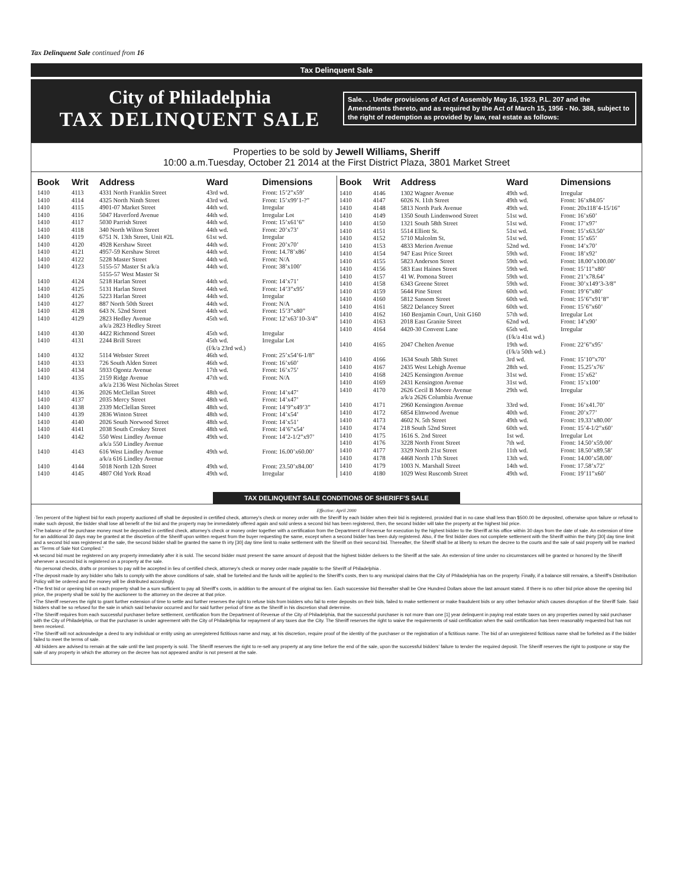Tax Delinquent Sale continued from 16
Tax Delinquent Sale
City of Philadelphia
TAX DELINQUENT SALE
Sale. . . Under provisions of Act of Assembly May 16, 1923, P.L. 207 and the Amendments thereto, and as required by the Act of March 15, 1956 - No. 388, subject to the right of redemption as provided by law, real estate as follows:
Properties to be sold by Jewell Williams, Sheriff
10:00 a.m.Tuesday, October 21 2014 at the First District Plaza, 3801 Market Street
| Book | Writ | Address | Ward | Dimensions |
| --- | --- | --- | --- | --- |
| 1410 | 4113 | 4331 North Franklin Street | 43rd wd. | Front: 15’2”x59’ |
| 1410 | 4114 | 4325 North Ninth Street | 43rd wd. | Front: 15’x99’1-?” |
| 1410 | 4115 | 4901-07 Market Street | 44th wd. | Irregular |
| 1410 | 4116 | 5047 Haverford Avenue | 44th wd. | Irregular Lot |
| 1410 | 4117 | 5030 Parrish Street | 44th wd. | Front: 15’x61’6” |
| 1410 | 4118 | 340 North Wilton Street | 44th wd. | Front: 20’x73’ |
| 1410 | 4119 | 6751 N. 13th Street, Unit #2L | 61st wd. | Irregular |
| 1410 | 4120 | 4928 Kershaw Street | 44th wd. | Front: 20’x70’ |
| 1410 | 4121 | 4957-59 Kershaw Street | 44th wd. | Front: 14.78’x86’ |
| 1410 | 4122 | 5228 Master Street | 44th wd. | Front: N/A |
| 1410 | 4123 | 5155-57 Master St a/k/a 5155-57 West Master St | 44th wd. | Front: 38’x100’ |
| 1410 | 4124 | 5218 Harlan Street | 44th wd. | Front: 14’x71’ |
| 1410 | 4125 | 5131 Harlan Street | 44th wd. | Front: 14’3”x95’ |
| 1410 | 4126 | 5223 Harlan Street | 44th wd. | Irregular |
| 1410 | 4127 | 887 North 50th Street | 44th wd. | Front: N/A |
| 1410 | 4128 | 643 N. 52nd Street | 44th wd. | Front: 15’3”x80” |
| 1410 | 4129 | 2823 Hedley Avenue a/k/a 2823 Hedley Street | 45th wd. | Front: 12’x63’10-3/4” |
| 1410 | 4130 | 4422 Richmond Street | 45th wd. | Irregular |
| 1410 | 4131 | 2244 Brill Street | 45th wd. (f/k/a 23rd wd.) | Irregular Lot |
| 1410 | 4132 | 5114 Webster Street | 46th wd. | Front: 25’x54’6-1/8” |
| 1410 | 4133 | 726 South Alden Street | 46th wd. | Front: 16’x60’ |
| 1410 | 4134 | 5933 Ogontz Avenue | 17th wd. | Front: 16’x75’ |
| 1410 | 4135 | 2159 Ridge Avenue a/k/a 2136 West Nicholas Street | 47th wd. | Front: N/A |
| 1410 | 4136 | 2026 McClellan Street | 48th wd. | Front: 14’x47’ |
| 1410 | 4137 | 2035 Mercy Street | 48th wd. | Front: 14’x47’ |
| 1410 | 4138 | 2339 McClellan Street | 48th wd. | Front: 14’9”x49’3” |
| 1410 | 4139 | 2836 Winton Street | 48th wd. | Front: 14’x54’ |
| 1410 | 4140 | 2026 South Norwood Street | 48th wd. | Front: 14’x51’ |
| 1410 | 4141 | 2038 South Croskey Street | 48th wd. | Front: 14’6”x54’ |
| 1410 | 4142 | 550 West Lindley Avenue a/k/a 550 Lindley Avenue | 49th wd. | Front: 14’2-1/2”x97’ |
| 1410 | 4143 | 616 West Lindley Avenue a/k/a 616 Lindley Avenue | 49th wd. | Front: 16.00’x60.00’ |
| 1410 | 4144 | 5018 North 12th Street | 49th wd. | Front: 23.50’x84.00’ |
| 1410 | 4145 | 4807 Old York Road | 49th wd. | Irregular |
| Book | Writ | Address | Ward | Dimensions |
| --- | --- | --- | --- | --- |
| 1410 | 4146 | 1302 Wagner Avenue | 49th wd. | Irregular |
| 1410 | 4147 | 6026 N. 11th Street | 49th wd. | Front: 16’x84.05’ |
| 1410 | 4148 | 5813 North Park Avenue | 49th wd. | Front: 20x118’4-15/16” |
| 1410 | 4149 | 1350 South Lindenwood Street | 51st wd. | Front: 16’x60’ |
| 1410 | 4150 | 1321 South 58th Street | 51st wd. | Front: 17’x97’ |
| 1410 | 4151 | 5514 Elliott St. | 51st wd. | Front: 15’x63.50’ |
| 1410 | 4152 | 5710 Malcolm St. | 51st wd. | Front: 15’x65’ |
| 1410 | 4153 | 4833 Merion Avenue | 52nd wd. | Front: 14’x70’ |
| 1410 | 4154 | 947 East Price Street | 59th wd. | Front: 18’x92’ |
| 1410 | 4155 | 5823 Anderson Street | 59th wd. | Front: 18.00’x100.00’ |
| 1410 | 4156 | 583 East Haines Street | 59th wd. | Front: 15’11”x80’ |
| 1410 | 4157 | 41 W. Pomona Street | 59th wd. | Front: 21’x78.64’ |
| 1410 | 4158 | 6343 Greene Street | 59th wd. | Front: 30’x149’3-3/8” |
| 1410 | 4159 | 5644 Pine Street | 60th wd. | Front: 19’6”x80’ |
| 1410 | 4160 | 5812 Sansom Street | 60th wd. | Front: 15’6”x91’8” |
| 1410 | 4161 | 5822 Delancey Street | 60th wd. | Front: 15’6”x60’ |
| 1410 | 4162 | 160 Benjamin Court, Unit G160 | 57th wd. | Irregular Lot |
| 1410 | 4163 | 2018 East Granite Street | 62nd wd. | Front: 14’x90’ |
| 1410 | 4164 | 4420-30 Convent Lane | 65th wd. (f/k/a 41st wd.) | Irregular |
| 1410 | 4165 | 2047 Chelten Avenue | 19th wd. (f/k/a 50th wd.) | Front: 22’6”x95’ |
| 1410 | 4166 | 1634 South 58th Street | 3rd wd. | Front: 15’10”x70’ |
| 1410 | 4167 | 2435 West Lehigh Avenue | 28th wd. | Front: 15.25’x76’ |
| 1410 | 4168 | 2425 Kensington Avenue | 31st wd. | Front: 15’x62’ |
| 1410 | 4169 | 2431 Kensington Avenue | 31st wd. | Front: 15’x100’ |
| 1410 | 4170 | 2626 Cecil B Moore Avenue a/k/a 2626 Columbia Avenue | 29th wd. | Irregular |
| 1410 | 4171 | 2960 Kensington Avenue | 33rd wd. | Front: 16’x41.70’ |
| 1410 | 4172 | 6854 Elmwood Avenue | 40th wd. | Front: 20’x77’ |
| 1410 | 4173 | 4602 N. 5th Street | 49th wd. | Front: 19.33’x80.00’ |
| 1410 | 4174 | 218 South 52nd Street | 60th wd. | Front: 15’4-1/2”x60’ |
| 1410 | 4175 | 1616 S. 2nd Street | 1st wd. | Irregular Lot |
| 1410 | 4176 | 3228 North Front Street | 7th wd. | Front: 14.50’x59.00’ |
| 1410 | 4177 | 3329 North 21st Street | 11th wd. | Front: 18.50’x89.58’ |
| 1410 | 4178 | 4468 North 17th Street | 13th wd. | Front: 14.00’x58.00’ |
| 1410 | 4179 | 1003 N. Marshall Street | 14th wd. | Front: 17.58’x72’ |
| 1410 | 4180 | 1029 West Ruscomb Street | 49th wd. | Front: 19’11”x60’ |
TAX DELINQUENT SALE CONDITIONS OF SHERIFF’S SALE
Effective: April 2000
·Ten percent of the highest bid for each property auctioned off shall be deposited in certified check, attorney’s check or money order with the Sheriff by each bidder when their bid is registered, provided that in no case shall less than $500.00 be deposited, otherwise upon failure or refusal to make such deposit, the bidder shall lose all benefit of the bid and the property may be immediately offered again and sold unless a second bid has been registered, then, the second bidder will take the property at the highest bid price.
•The balance of the purchase money must be deposited in certified check, attorney’s check or money order together with a certification from the Department of Revenue for execution by the highest bidder to the Sheriff at his office within 30 days from the date of sale. An extension of time for an additional 30 days may be granted at the discretion of the Sheriff upon written request from the buyer requesting the same, except when a second bidder has been duly registered. Also, if the first bidder does not complete settlement with the Sheriff within the thirty [30] day time limit and a second bid was registered at the sale, the second bidder shall be granted the same th irty [30] day time limit to make settlement with the Sheriff on their second bid. Thereafter, the Sheriff shall be at liberty to return the decree to the courts and the sale of said property will be marked as “Terms of Sale Not Complied.”
•A second bid must be registered on any property immediately after it is sold. The second bidder must present the same amount of deposit that the highest bidder delivers to the Sheriff at the sale. An extension of time under no circumstances will be granted or honored by the Sheriff whenever a second bid is registered on a property at the sale.
·No personal checks, drafts or promises to pay will be accepted in lieu of certified check, attorney’s check or money order made payable to the Sheriff of Philadelphia .
•The deposit made by any bidder who fails to comply with the above conditions of sale, shall be forteited and the funds will be applied to the Sheriff’s costs, then to any municipal claims that the City of Philadelphia has on the property. Finally, if a balance still remains, a Sheriff’s Distribution Policy will be ordered and the money will be distributed accordingly.
•The first bid or opening bid on each property shall be a sum sufficient to pay all Sheriff’s costs, in addition to the amount of the original tax lien. Each successive bid thereafter shall be One Hundred Dollars above the last amount stated. If there is no other bid price above the opening bid price, the property shall be sold by the auctioneer to the attorney on the decree at that price.
•The Sheriff reserves the right to grant further extension of time to settle and further reserves the right to refuse bids from bidders who fail to enter deposits on their bids, failed to make settlement or make fraudulent bids or any other behavior which causes disruption of the Sheriff Sale. Said bidders shall be so refused for the sale in which said behavior occurred and for said further period of time as the Sheriff in his discretion shall determine.
•The Sheriff requires from each successful purchaser before settlement, certification from the Department of Revenue of the City of Philadelphia, that the successful purchaser is not more than one [1] year delinquent in paying real estate taxes on any properties owned by said purchaser with the City of Philadelphia, or that the purchaser is under agreement with the City of Philadelphia for repayment of any taxes due the City. The Sheriff reserves the right to waive the requirements of said certification when the said certification has been reasonably requested but has not been received.
•The Sheriff will not acknowledge a deed to any individual or entity using an unregistered fictitious name and may, at his discretion, require proof of the identity of the purchaser or the registration of a fictitious name. The bid of an unregistered fictitious name shall be forfeited as if the bidder failed to meet the terms of sale.
·All bidders are advised to remain at the sale until the last property is sold. The Sheriff reserves the right to re-sell any property at any time before the end of the sale, upon the successful bidders’ failure to tender the required deposit. The Sheriff reserves the right to postpone or stay the sale of any property in which the attorney on the decree has not appeared and/or is not present at the sale.